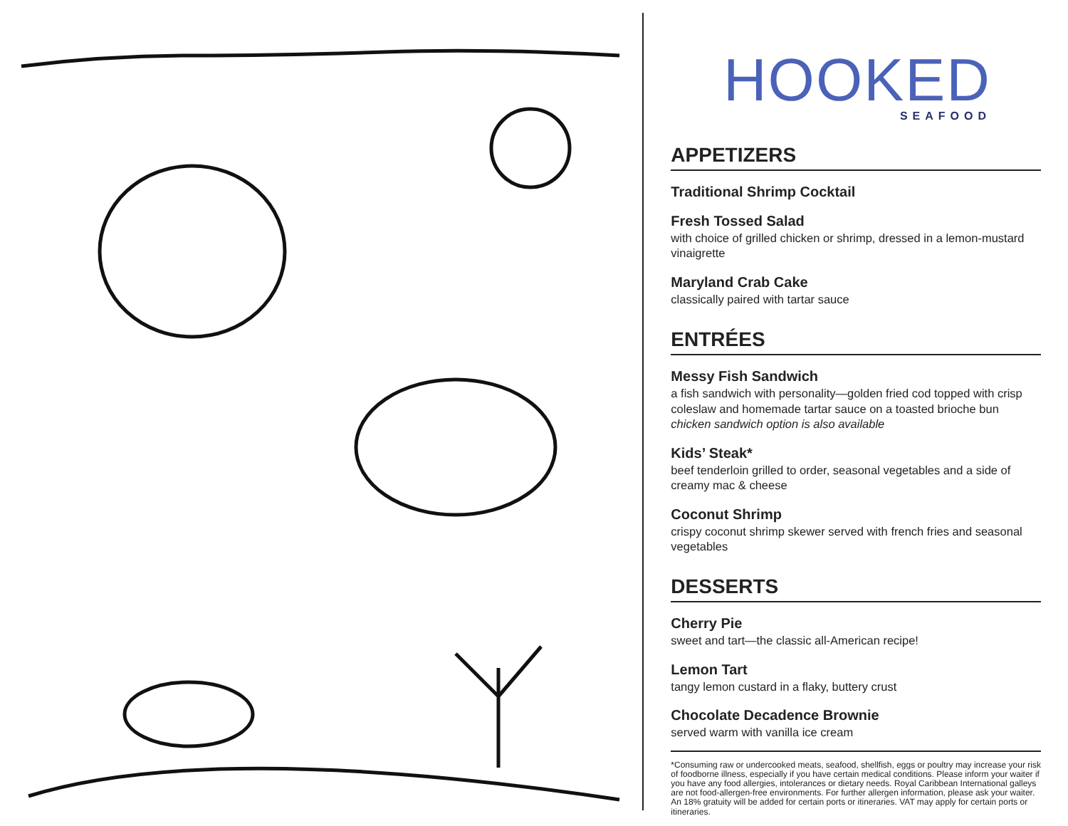HOOKED
SEAFOOD
APPETIZERS
Traditional Shrimp Cocktail
Fresh Tossed Salad
with choice of grilled chicken or shrimp, dressed in a lemon-mustard vinaigrette
Maryland Crab Cake
classically paired with tartar sauce
ENTRÉES
Messy Fish Sandwich
a fish sandwich with personality—golden fried cod topped with crisp coleslaw and homemade tartar sauce on a toasted brioche bun
chicken sandwich option is also available
Kids’ Steak*
beef tenderloin grilled to order, seasonal vegetables and a side of creamy mac & cheese
Coconut Shrimp
crispy coconut shrimp skewer served with french fries and seasonal vegetables
DESSERTS
Cherry Pie
sweet and tart—the classic all-American recipe!
Lemon Tart
tangy lemon custard in a flaky, buttery crust
Chocolate Decadence Brownie
served warm with vanilla ice cream
*Consuming raw or undercooked meats, seafood, shellfish, eggs or poultry may increase your risk of foodborne illness, especially if you have certain medical conditions. Please inform your waiter if you have any food allergies, intolerances or dietary needs. Royal Caribbean International galleys are not food-allergen-free environments. For further allergen information, please ask your waiter. An 18% gratuity will be added for certain ports or itineraries. VAT may apply for certain ports or itineraries.